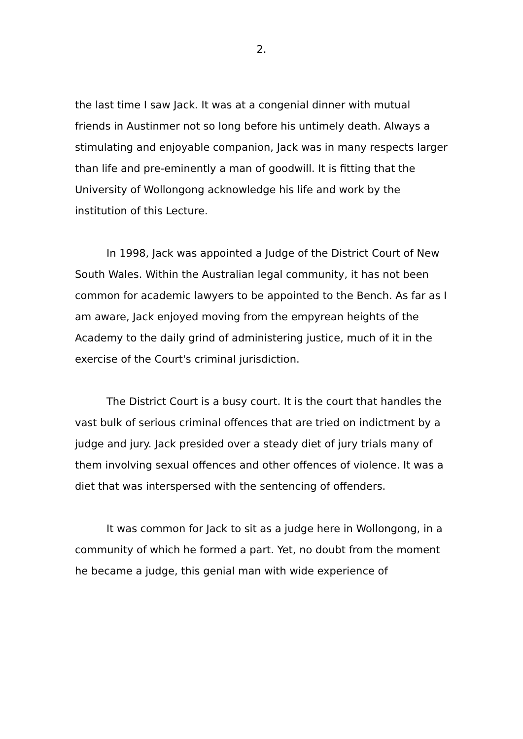2.
the last time I saw Jack. It was at a congenial dinner with mutual friends in Austinmer not so long before his untimely death. Always a stimulating and enjoyable companion, Jack was in many respects larger than life and pre-eminently a man of goodwill. It is fitting that the University of Wollongong acknowledge his life and work by the institution of this Lecture.
In 1998, Jack was appointed a Judge of the District Court of New South Wales. Within the Australian legal community, it has not been common for academic lawyers to be appointed to the Bench. As far as I am aware, Jack enjoyed moving from the empyrean heights of the Academy to the daily grind of administering justice, much of it in the exercise of the Court's criminal jurisdiction.
The District Court is a busy court. It is the court that handles the vast bulk of serious criminal offences that are tried on indictment by a judge and jury. Jack presided over a steady diet of jury trials many of them involving sexual offences and other offences of violence. It was a diet that was interspersed with the sentencing of offenders.
It was common for Jack to sit as a judge here in Wollongong, in a community of which he formed a part. Yet, no doubt from the moment he became a judge, this genial man with wide experience of